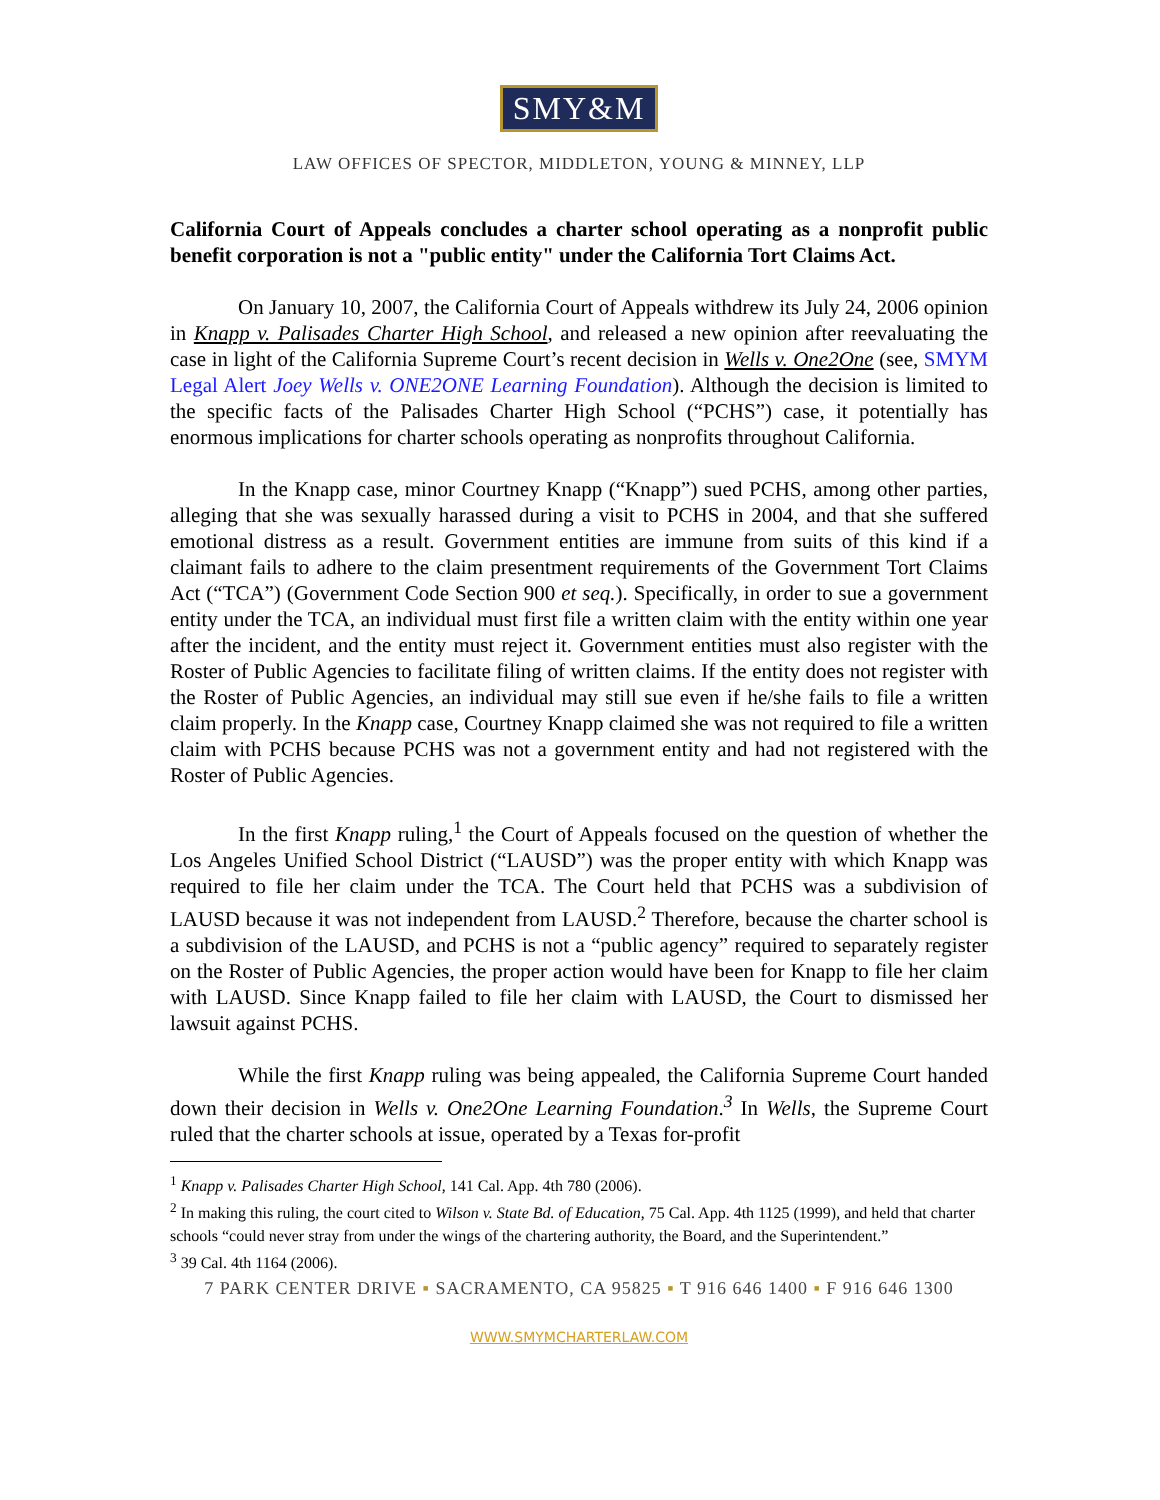SMY&M
LAW OFFICES OF SPECTOR, MIDDLETON, YOUNG & MINNEY, LLP
California Court of Appeals concludes a charter school operating as a nonprofit public benefit corporation is not a "public entity" under the California Tort Claims Act.
On January 10, 2007, the California Court of Appeals withdrew its July 24, 2006 opinion in Knapp v. Palisades Charter High School, and released a new opinion after reevaluating the case in light of the California Supreme Court’s recent decision in Wells v. One2One (see, SMYM Legal Alert Joey Wells v. ONE2ONE Learning Foundation). Although the decision is limited to the specific facts of the Palisades Charter High School (“PCHS”) case, it potentially has enormous implications for charter schools operating as nonprofits throughout California.
In the Knapp case, minor Courtney Knapp (“Knapp”) sued PCHS, among other parties, alleging that she was sexually harassed during a visit to PCHS in 2004, and that she suffered emotional distress as a result. Government entities are immune from suits of this kind if a claimant fails to adhere to the claim presentment requirements of the Government Tort Claims Act (“TCA”) (Government Code Section 900 et seq.). Specifically, in order to sue a government entity under the TCA, an individual must first file a written claim with the entity within one year after the incident, and the entity must reject it. Government entities must also register with the Roster of Public Agencies to facilitate filing of written claims. If the entity does not register with the Roster of Public Agencies, an individual may still sue even if he/she fails to file a written claim properly. In the Knapp case, Courtney Knapp claimed she was not required to file a written claim with PCHS because PCHS was not a government entity and had not registered with the Roster of Public Agencies.
In the first Knapp ruling,<sup>1</sup> the Court of Appeals focused on the question of whether the Los Angeles Unified School District (“LAUSD”) was the proper entity with which Knapp was required to file her claim under the TCA. The Court held that PCHS was a subdivision of LAUSD because it was not independent from LAUSD.<sup>2</sup> Therefore, because the charter school is a subdivision of the LAUSD, and PCHS is not a “public agency” required to separately register on the Roster of Public Agencies, the proper action would have been for Knapp to file her claim with LAUSD. Since Knapp failed to file her claim with LAUSD, the Court to dismissed her lawsuit against PCHS.
While the first Knapp ruling was being appealed, the California Supreme Court handed down their decision in Wells v. One2One Learning Foundation.<sup>3</sup> In Wells, the Supreme Court ruled that the charter schools at issue, operated by a Texas for-profit
<sup>1</sup> Knapp v. Palisades Charter High School, 141 Cal. App. 4th 780 (2006).
<sup>2</sup> In making this ruling, the court cited to Wilson v. State Bd. of Education, 75 Cal. App. 4th 1125 (1999), and held that charter schools “could never stray from under the wings of the chartering authority, the Board, and the Superintendent.”
<sup>3</sup> 39 Cal. 4th 1164 (2006).
7 PARK CENTER DRIVE ▪ SACRAMENTO, CA 95825 ▪ T 916 646 1400 ▪ F 916 646 1300
WWW.SMYMCHARTERLAW.COM